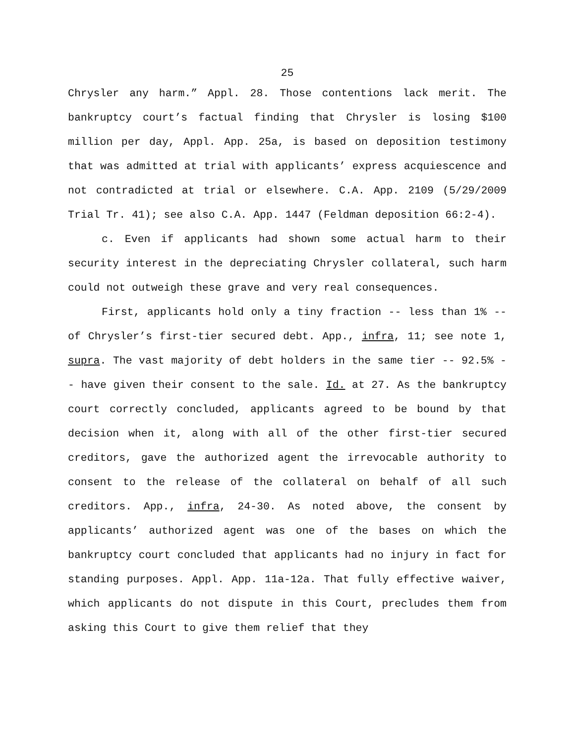25
Chrysler any harm.” Appl. 28. Those contentions lack merit. The bankruptcy court’s factual finding that Chrysler is losing $100 million per day, Appl. App. 25a, is based on deposition testimony that was admitted at trial with applicants’ express acquiescence and not contradicted at trial or elsewhere. C.A. App. 2109 (5/29/2009 Trial Tr. 41); see also C.A. App. 1447 (Feldman deposition 66:2-4).
c. Even if applicants had shown some actual harm to their security interest in the depreciating Chrysler collateral, such harm could not outweigh these grave and very real consequences.
First, applicants hold only a tiny fraction -- less than 1% -- of Chrysler’s first-tier secured debt. App., infra, 11; see note 1, supra. The vast majority of debt holders in the same tier -- 92.5% -- have given their consent to the sale. Id. at 27. As the bankruptcy court correctly concluded, applicants agreed to be bound by that decision when it, along with all of the other first-tier secured creditors, gave the authorized agent the irrevocable authority to consent to the release of the collateral on behalf of all such creditors. App., infra, 24-30. As noted above, the consent by applicants’ authorized agent was one of the bases on which the bankruptcy court concluded that applicants had no injury in fact for standing purposes. Appl. App. 11a-12a. That fully effective waiver, which applicants do not dispute in this Court, precludes them from asking this Court to give them relief that they